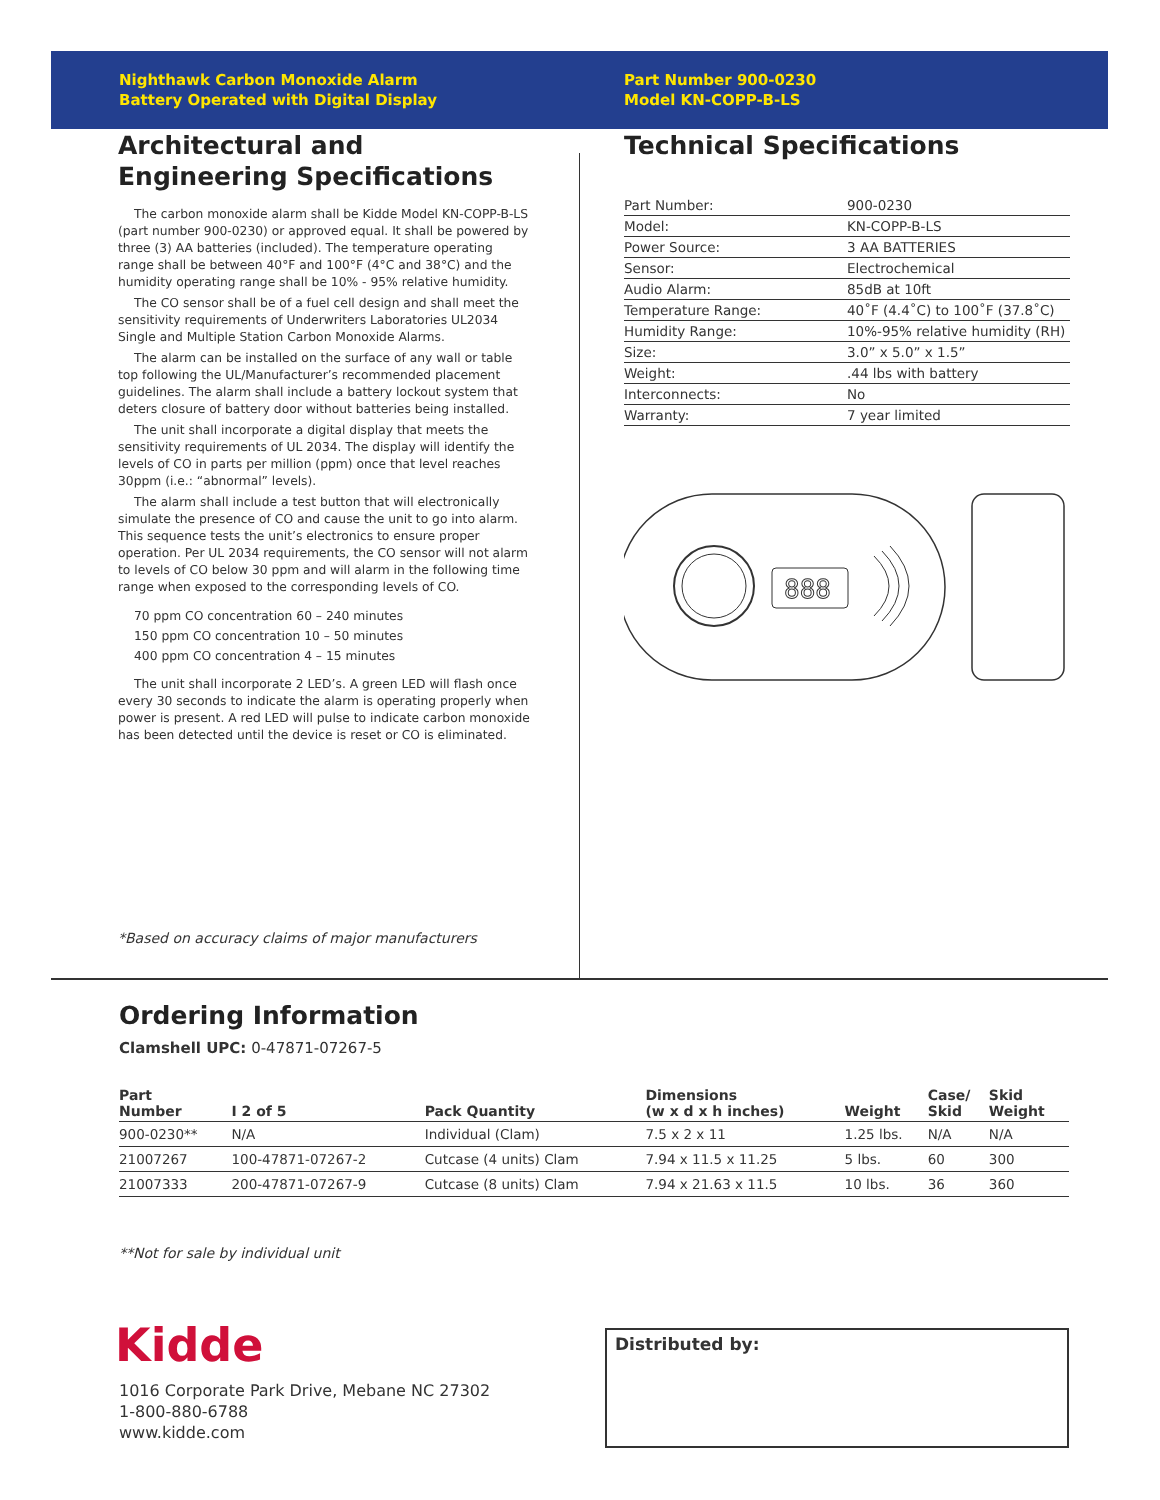Nighthawk Carbon Monoxide Alarm
Battery Operated with Digital Display
Part Number 900-0230
Model KN-COPP-B-LS
Architectural and Engineering Specifications
The carbon monoxide alarm shall be Kidde Model KN-COPP-B-LS (part number 900-0230) or approved equal. It shall be powered by three (3) AA batteries (included). The temperature operating range shall be between 40°F and 100°F (4°C and 38°C) and the humidity operating range shall be 10% - 95% relative humidity.
The CO sensor shall be of a fuel cell design and shall meet the sensitivity requirements of Underwriters Laboratories UL2034 Single and Multiple Station Carbon Monoxide Alarms.
The alarm can be installed on the surface of any wall or table top following the UL/Manufacturer’s recommended placement guidelines. The alarm shall include a battery lockout system that deters closure of battery door without batteries being installed.
The unit shall incorporate a digital display that meets the sensitivity requirements of UL 2034. The display will identify the levels of CO in parts per million (ppm) once that level reaches 30ppm (i.e.: “abnormal” levels).
The alarm shall include a test button that will electronically simulate the presence of CO and cause the unit to go into alarm. This sequence tests the unit’s electronics to ensure proper operation. Per UL 2034 requirements, the CO sensor will not alarm to levels of CO below 30 ppm and will alarm in the following time range when exposed to the corresponding levels of CO.
70 ppm CO concentration 60 – 240 minutes
150 ppm CO concentration 10 – 50 minutes
400 ppm CO concentration 4 – 15 minutes
The unit shall incorporate 2 LED’s. A green LED will flash once every 30 seconds to indicate the alarm is operating properly when power is present. A red LED will pulse to indicate carbon monoxide has been detected until the device is reset or CO is eliminated.
*Based on accuracy claims of major manufacturers
Technical Specifications
| Part Number: | 900-0230 |
| Model: | KN-COPP-B-LS |
| Power Source: | 3 AA BATTERIES |
| Sensor: | Electrochemical |
| Audio Alarm: | 85dB at 10ft |
| Temperature Range: | 40˚F (4.4˚C) to 100˚F (37.8˚C) |
| Humidity Range: | 10%-95% relative humidity (RH) |
| Size: | 3.0” x 5.0” x 1.5” |
| Weight: | .44 lbs with battery |
| Interconnects: | No |
| Warranty: | 7 year limited |
888
Ordering Information
Clamshell UPC: 0-47871-07267-5
| Part Number | I 2 of 5 | Pack Quantity | Dimensions (w x d x h inches) | Weight | Case/ Skid | Skid Weight |
| --- | --- | --- | --- | --- | --- | --- |
| 900-0230** | N/A | Individual (Clam) | 7.5 x 2 x 11 | 1.25 lbs. | N/A | N/A |
| 21007267 | 100-47871-07267-2 | Cutcase (4 units) Clam | 7.94 x 11.5 x 11.25 | 5 lbs. | 60 | 300 |
| 21007333 | 200-47871-07267-9 | Cutcase (8 units) Clam | 7.94 x 21.63 x 11.5 | 10 lbs. | 36 | 360 |
**Not for sale by individual unit
Kidde
1016 Corporate Park Drive, Mebane NC 27302
1-800-880-6788
www.kidde.com
Distributed by: